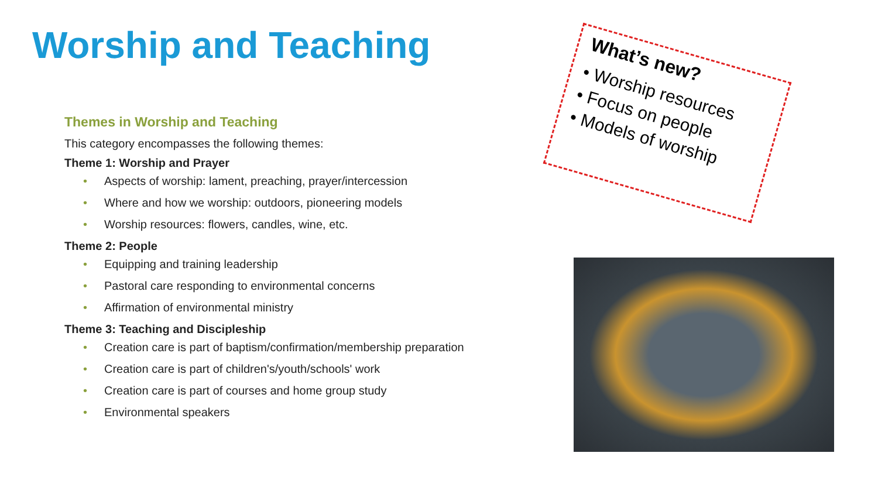Worship and Teaching
Themes in Worship and Teaching
This category encompasses the following themes:
Theme 1: Worship and Prayer
• Aspects of worship: lament, preaching, prayer/intercession
• Where and how we worship: outdoors, pioneering models
• Worship resources: flowers, candles, wine, etc.
Theme 2: People
• Equipping and training leadership
• Pastoral care responding to environmental concerns
• Affirmation of environmental ministry
Theme 3: Teaching and Discipleship
• Creation care is part of baptism/confirmation/membership preparation
• Creation care is part of children's/youth/schools' work
• Creation care is part of courses and home group study
• Environmental speakers
What’s new?
• Worship resources
• Focus on people
• Models of worship